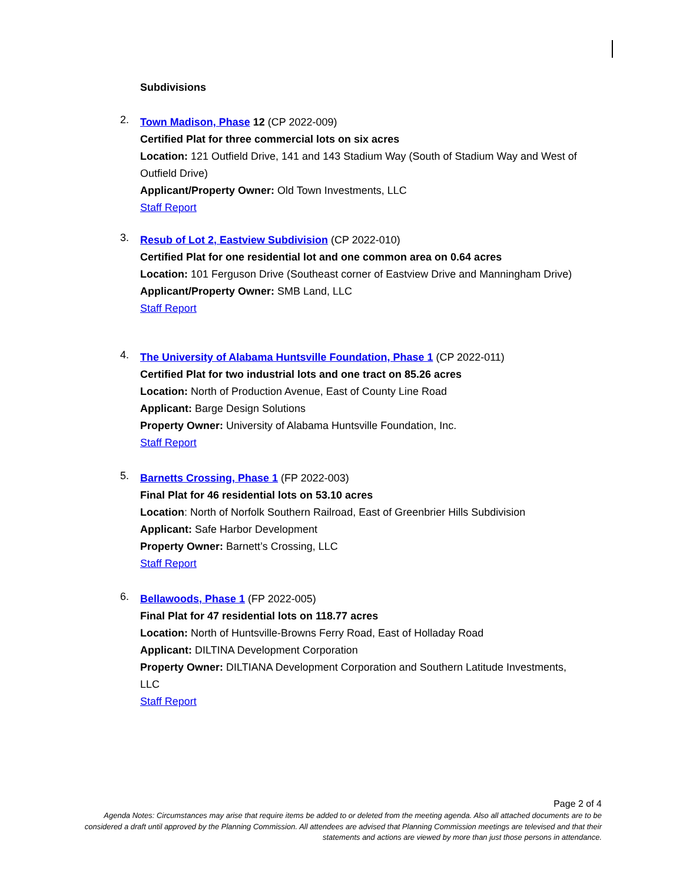Subdivisions
2.
Town Madison, Phase 12 (CP 2022-009)
Certified Plat for three commercial lots on six acres
Location: 121 Outfield Drive, 141 and 143 Stadium Way (South of Stadium Way and West of Outfield Drive)
Applicant/Property Owner: Old Town Investments, LLC
Staff Report
3.
Resub of Lot 2, Eastview Subdivision (CP 2022-010)
Certified Plat for one residential lot and one common area on 0.64 acres
Location: 101 Ferguson Drive (Southeast corner of Eastview Drive and Manningham Drive)
Applicant/Property Owner: SMB Land, LLC
Staff Report
4.
The University of Alabama Huntsville Foundation, Phase 1 (CP 2022-011)
Certified Plat for two industrial lots and one tract on 85.26 acres
Location: North of Production Avenue, East of County Line Road
Applicant: Barge Design Solutions
Property Owner: University of Alabama Huntsville Foundation, Inc.
Staff Report
5.
Barnetts Crossing, Phase 1 (FP 2022-003)
Final Plat for 46 residential lots on 53.10 acres
Location: North of Norfolk Southern Railroad, East of Greenbrier Hills Subdivision
Applicant: Safe Harbor Development
Property Owner: Barnett’s Crossing, LLC
Staff Report
6.
Bellawoods, Phase 1 (FP 2022-005)
Final Plat for 47 residential lots on 118.77 acres
Location: North of Huntsville-Browns Ferry Road, East of Holladay Road
Applicant: DILTINA Development Corporation
Property Owner: DILTIANA Development Corporation and Southern Latitude Investments, LLC
Staff Report
Page 2 of 4
Agenda Notes: Circumstances may arise that require items be added to or deleted from the meeting agenda. Also all attached documents are to be considered a draft until approved by the Planning Commission. All attendees are advised that Planning Commission meetings are televised and that their statements and actions are viewed by more than just those persons in attendance.